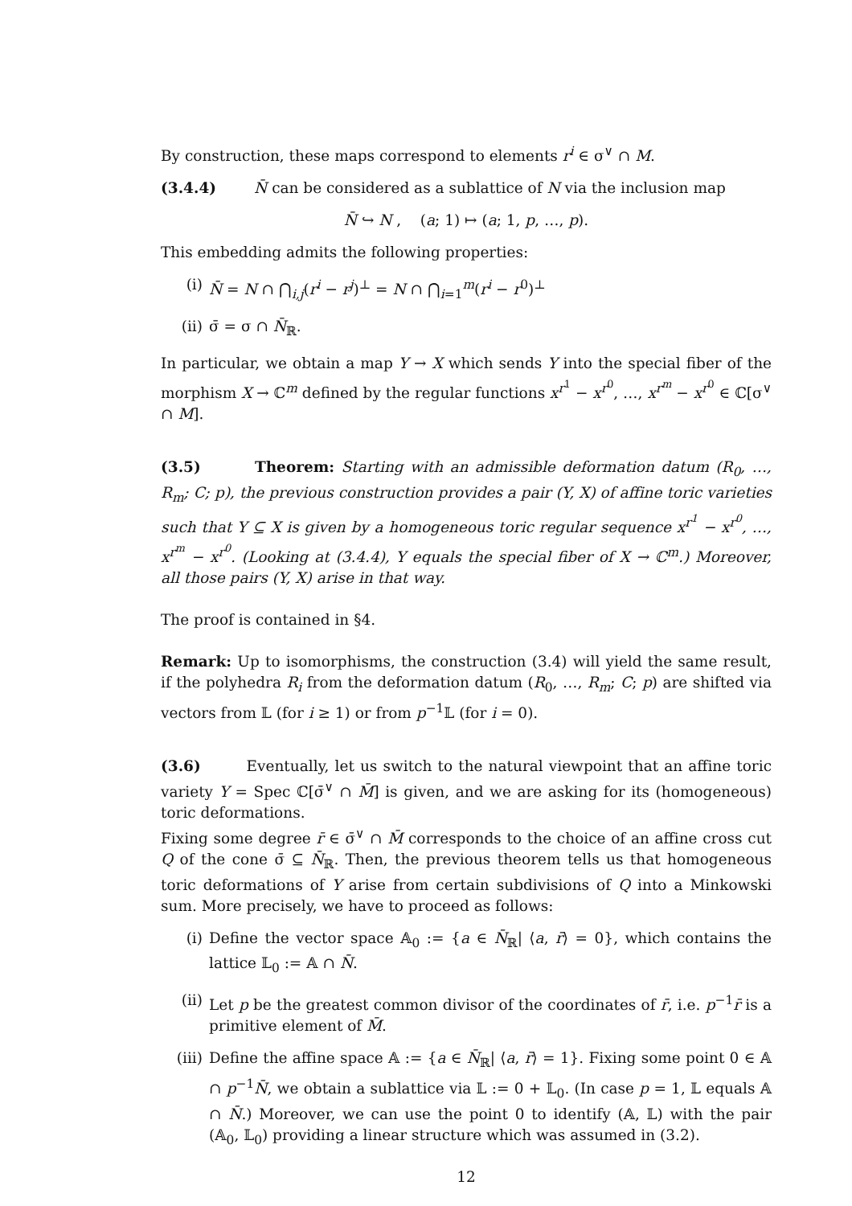By construction, these maps correspond to elements r<sup>i</sup> ∈ σ<sup>∨</sup> ∩ M.
(3.4.4) N̄ can be considered as a sublattice of N via the inclusion map
N̄ ↪ N , (a; 1) ↦ (a; 1, p, …, p).
This embedding admits the following properties:
(i) N̄ = N ∩ ⋂<sub>i,j</sub>(r<sup>i</sup> − r<sup>j</sup>)<sup>⊥</sup> = N ∩ ⋂<sub>i=1</sub><sup>m</sup>(r<sup>i</sup> − r<sup>0</sup>)<sup>⊥</sup>
(ii) σ̄ = σ ∩ N̄<sub>ℝ</sub>.
In particular, we obtain a map Y → X which sends Y into the special fiber of the morphism X → ℂ<sup>m</sup> defined by the regular functions x<sup>r<sup>1</sup></sup> − x<sup>r<sup>0</sup></sup>, …, x<sup>r<sup>m</sup></sup> − x<sup>r<sup>0</sup></sup> ∈ ℂ[σ<sup>∨</sup> ∩ M].
(3.5) Theorem: Starting with an admissible deformation datum (R<sub>0</sub>, …, R<sub>m</sub>; C; p), the previous construction provides a pair (Y, X) of affine toric varieties such that Y ⊆ X is given by a homogeneous toric regular sequence x<sup>r<sup>1</sup></sup> − x<sup>r<sup>0</sup></sup>, …, x<sup>r<sup>m</sup></sup> − x<sup>r<sup>0</sup></sup>. (Looking at (3.4.4), Y equals the special fiber of X → ℂ<sup>m</sup>.) Moreover, all those pairs (Y, X) arise in that way.
The proof is contained in §4.
Remark: Up to isomorphisms, the construction (3.4) will yield the same result, if the polyhedra R<sub>i</sub> from the deformation datum (R<sub>0</sub>, …, R<sub>m</sub>; C; p) are shifted via vectors from 𝕃 (for i ≥ 1) or from p<sup>−1</sup>𝕃 (for i = 0).
(3.6) Eventually, let us switch to the natural viewpoint that an affine toric variety Y = Spec ℂ[σ̄<sup>∨</sup> ∩ M̄] is given, and we are asking for its (homogeneous) toric deformations.
Fixing some degree r̄ ∈ σ̄<sup>∨</sup> ∩ M̄ corresponds to the choice of an affine cross cut Q of the cone σ̄ ⊆ N̄<sub>ℝ</sub>. Then, the previous theorem tells us that homogeneous toric deformations of Y arise from certain subdivisions of Q into a Minkowski sum. More precisely, we have to proceed as follows:
(i) Define the vector space 𝔸<sub>0</sub> := {a ∈ N̄<sub>ℝ</sub>| ⟨a, r̄⟩ = 0}, which contains the lattice 𝕃<sub>0</sub> := 𝔸 ∩ N̄.
(ii) Let p be the greatest common divisor of the coordinates of r̄, i.e. p<sup>−1</sup>r̄ is a primitive element of M̄.
(iii) Define the affine space 𝔸 := {a ∈ N̄<sub>ℝ</sub>| ⟨a, r̄⟩ = 1}. Fixing some point 0 ∈ 𝔸 ∩ p<sup>−1</sup>N̄, we obtain a sublattice via 𝕃 := 0 + 𝕃<sub>0</sub>. (In case p = 1, 𝕃 equals 𝔸 ∩ N̄.) Moreover, we can use the point 0 to identify (𝔸, 𝕃) with the pair (𝔸<sub>0</sub>, 𝕃<sub>0</sub>) providing a linear structure which was assumed in (3.2).
12